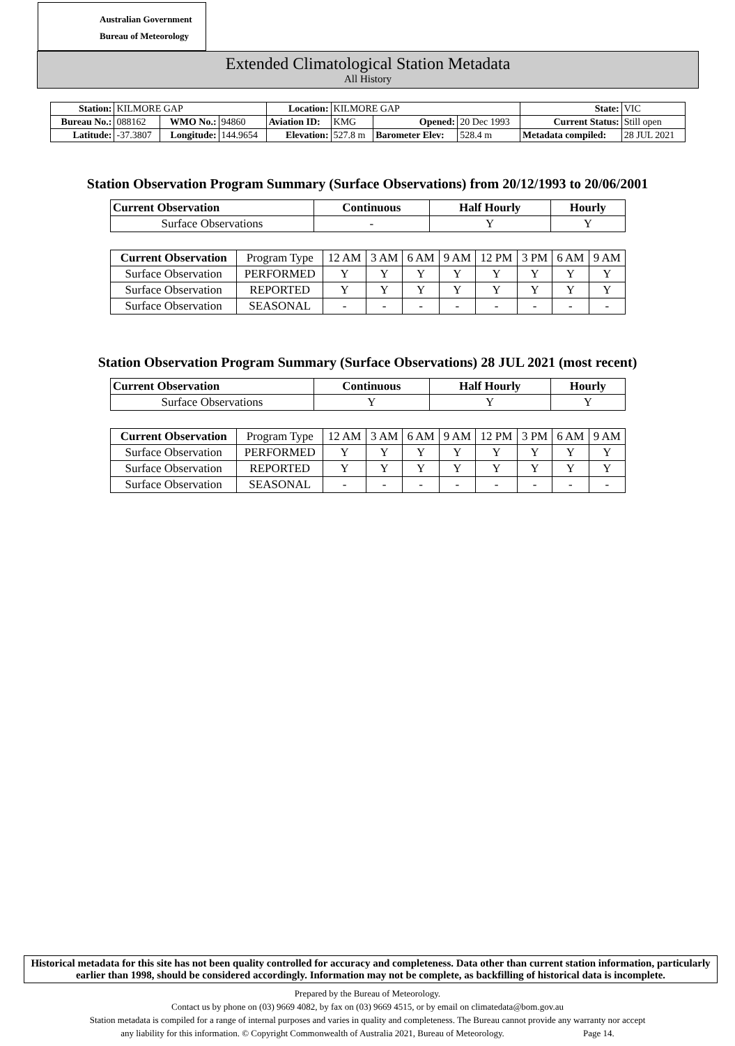Australian Government
Bureau of Meteorology
Extended Climatological Station Metadata
All History
| Station: | KILMORE GAP | | | Location: | KILMORE GAP | | | State: | VIC |
| Bureau No.: | 088162 | WMO No.: | 94860 | Aviation ID: | KMG | Opened: | 20 Dec 1993 | Current Status: | Still open |
| Latitude: | -37.3807 | Longitude: | 144.9654 | Elevation: | 527.8 m | Barometer Elev: | 528.4 m | Metadata compiled: | 28 JUL 2021 |
Station Observation Program Summary (Surface Observations) from 20/12/1993 to 20/06/2001
| Current Observation | Continuous | Half Hourly | Hourly |
| --- | --- | --- | --- |
| Surface Observations | - | Y | Y |
| Current Observation | Program Type | 12 AM | 3 AM | 6 AM | 9 AM | 12 PM | 3 PM | 6 AM | 9 AM |
| Surface Observation | PERFORMED | Y | Y | Y | Y | Y | Y | Y | Y |
| Surface Observation | REPORTED | Y | Y | Y | Y | Y | Y | Y | Y |
| Surface Observation | SEASONAL | - | - | - | - | - | - | - | - |
Station Observation Program Summary (Surface Observations) 28 JUL 2021 (most recent)
| Current Observation | Continuous | Half Hourly | Hourly |
| --- | --- | --- | --- |
| Surface Observations | Y | Y | Y |
| Current Observation | Program Type | 12 AM | 3 AM | 6 AM | 9 AM | 12 PM | 3 PM | 6 AM | 9 AM |
| Surface Observation | PERFORMED | Y | Y | Y | Y | Y | Y | Y | Y |
| Surface Observation | REPORTED | Y | Y | Y | Y | Y | Y | Y | Y |
| Surface Observation | SEASONAL | - | - | - | - | - | - | - | - |
Historical metadata for this site has not been quality controlled for accuracy and completeness. Data other than current station information, particularly earlier than 1998, should be considered accordingly. Information may not be complete, as backfilling of historical data is incomplete.
Prepared by the Bureau of Meteorology.
Contact us by phone on (03) 9669 4082, by fax on (03) 9669 4515, or by email on climatedata@bom.gov.au
Station metadata is compiled for a range of internal purposes and varies in quality and completeness. The Bureau cannot provide any warranty nor accept
any liability for this information. © Copyright Commonwealth of Australia 2021, Bureau of Meteorology. Page 14.